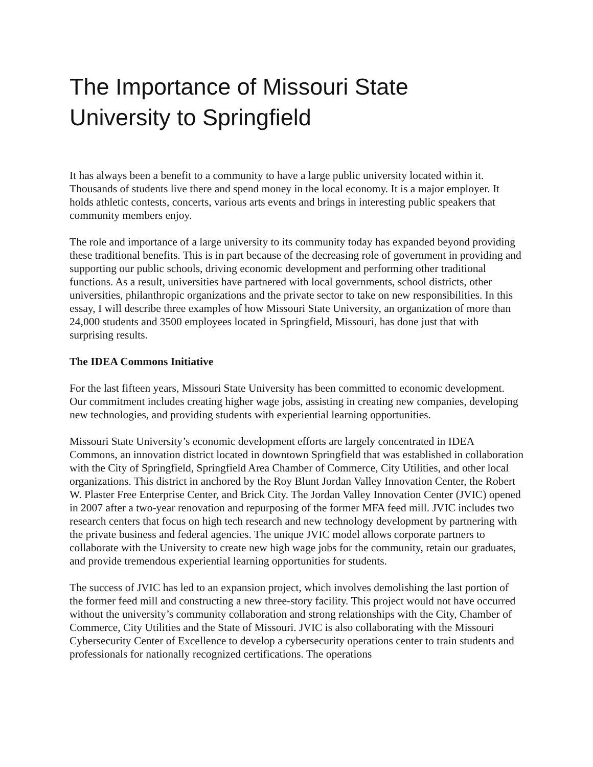The Importance of Missouri State
University to Springfield
It has always been a benefit to a community to have a large public university located within it. Thousands of students live there and spend money in the local economy. It is a major employer. It holds athletic contests, concerts, various arts events and brings in interesting public speakers that community members enjoy.
The role and importance of a large university to its community today has expanded beyond providing these traditional benefits. This is in part because of the decreasing role of government in providing and supporting our public schools, driving economic development and performing other traditional functions. As a result, universities have partnered with local governments, school districts, other universities, philanthropic organizations and the private sector to take on new responsibilities. In this essay, I will describe three examples of how Missouri State University, an organization of more than 24,000 students and 3500 employees located in Springfield, Missouri, has done just that with surprising results.
The IDEA Commons Initiative
For the last fifteen years, Missouri State University has been committed to economic development. Our commitment includes creating higher wage jobs, assisting in creating new companies, developing new technologies, and providing students with experiential learning opportunities.
Missouri State University’s economic development efforts are largely concentrated in IDEA Commons, an innovation district located in downtown Springfield that was established in collaboration with the City of Springfield, Springfield Area Chamber of Commerce, City Utilities, and other local organizations. This district in anchored by the Roy Blunt Jordan Valley Innovation Center, the Robert W. Plaster Free Enterprise Center, and Brick City. The Jordan Valley Innovation Center (JVIC) opened in 2007 after a two-year renovation and repurposing of the former MFA feed mill. JVIC includes two research centers that focus on high tech research and new technology development by partnering with the private business and federal agencies. The unique JVIC model allows corporate partners to collaborate with the University to create new high wage jobs for the community, retain our graduates, and provide tremendous experiential learning opportunities for students.
The success of JVIC has led to an expansion project, which involves demolishing the last portion of the former feed mill and constructing a new three-story facility. This project would not have occurred without the university’s community collaboration and strong relationships with the City, Chamber of Commerce, City Utilities and the State of Missouri. JVIC is also collaborating with the Missouri Cybersecurity Center of Excellence to develop a cybersecurity operations center to train students and professionals for nationally recognized certifications. The operations